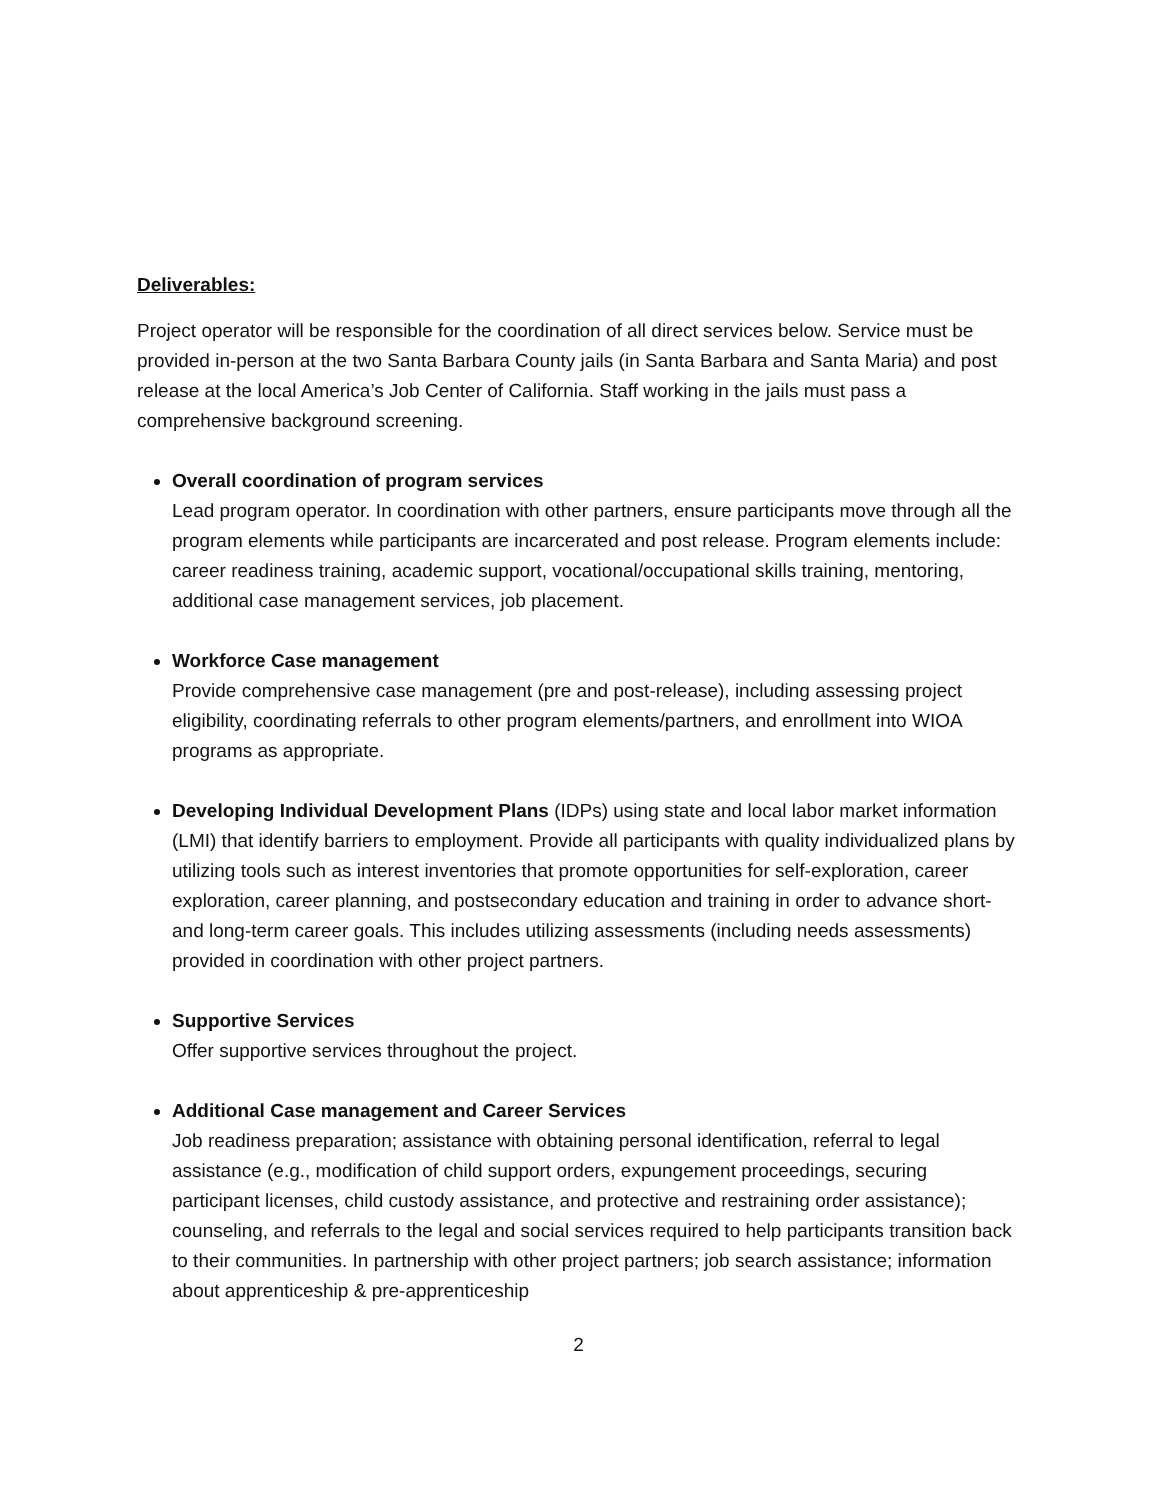Deliverables:
Project operator will be responsible for the coordination of all direct services below. Service must be provided in-person at the two Santa Barbara County jails (in Santa Barbara and Santa Maria) and post release at the local America’s Job Center of California. Staff working in the jails must pass a comprehensive background screening.
Overall coordination of program services
Lead program operator. In coordination with other partners, ensure participants move through all the program elements while participants are incarcerated and post release. Program elements include: career readiness training, academic support, vocational/occupational skills training, mentoring, additional case management services, job placement.
Workforce Case management
Provide comprehensive case management (pre and post-release), including assessing project eligibility, coordinating referrals to other program elements/partners, and enrollment into WIOA programs as appropriate.
Developing Individual Development Plans (IDPs) using state and local labor market information (LMI) that identify barriers to employment. Provide all participants with quality individualized plans by utilizing tools such as interest inventories that promote opportunities for self-exploration, career exploration, career planning, and postsecondary education and training in order to advance short-and long-term career goals. This includes utilizing assessments (including needs assessments) provided in coordination with other project partners.
Supportive Services
Offer supportive services throughout the project.
Additional Case management and Career Services
Job readiness preparation; assistance with obtaining personal identification, referral to legal assistance (e.g., modification of child support orders, expungement proceedings, securing participant licenses, child custody assistance, and protective and restraining order assistance); counseling, and referrals to the legal and social services required to help participants transition back to their communities. In partnership with other project partners; job search assistance; information about apprenticeship & pre-apprenticeship
2